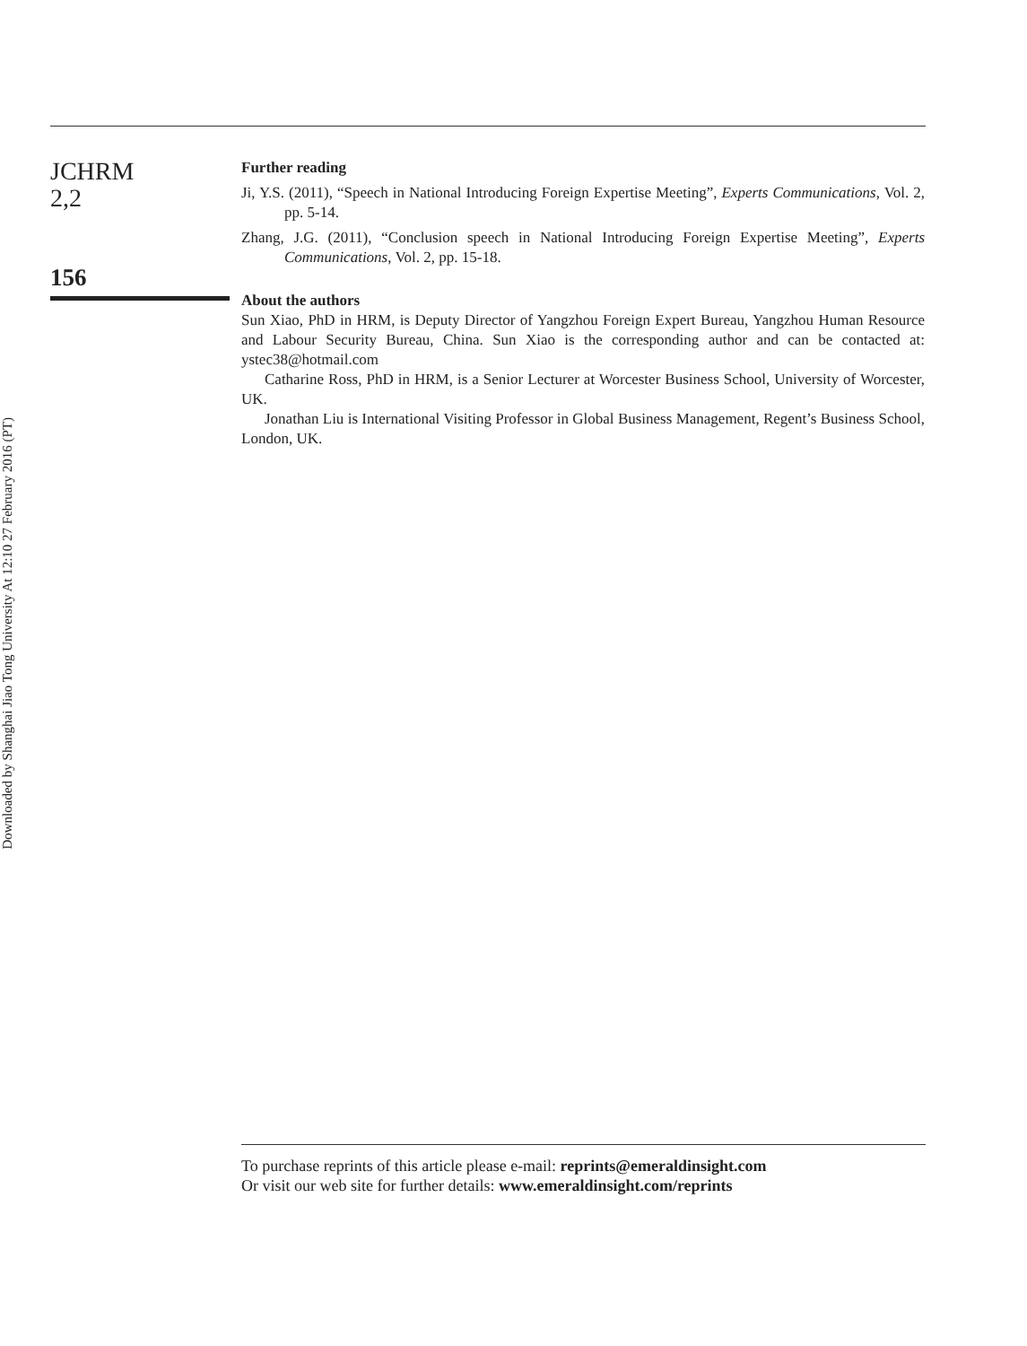Downloaded by Shanghai Jiao Tong University At 12:10 27 February 2016 (PT)
JCHRM
2,2
156
Further reading
Ji, Y.S. (2011), “Speech in National Introducing Foreign Expertise Meeting”, Experts Communications, Vol. 2, pp. 5-14.
Zhang, J.G. (2011), “Conclusion speech in National Introducing Foreign Expertise Meeting”, Experts Communications, Vol. 2, pp. 15-18.
About the authors
Sun Xiao, PhD in HRM, is Deputy Director of Yangzhou Foreign Expert Bureau, Yangzhou Human Resource and Labour Security Bureau, China. Sun Xiao is the corresponding author and can be contacted at: ystec38@hotmail.com
Catharine Ross, PhD in HRM, is a Senior Lecturer at Worcester Business School, University of Worcester, UK.
Jonathan Liu is International Visiting Professor in Global Business Management, Regent’s Business School, London, UK.
To purchase reprints of this article please e-mail: reprints@emeraldinsight.com
Or visit our web site for further details: www.emeraldinsight.com/reprints